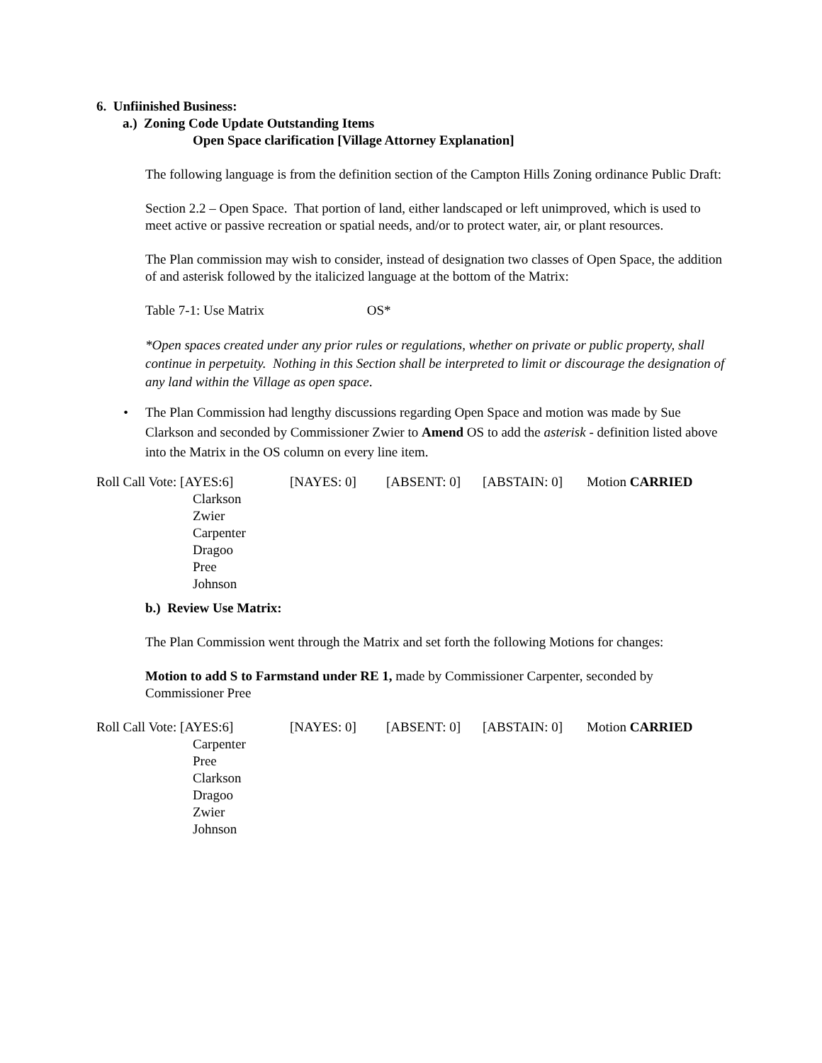6. Unfiinished Business:
a.) Zoning Code Update Outstanding Items
Open Space clarification [Village Attorney Explanation]
The following language is from the definition section of the Campton Hills Zoning ordinance Public Draft:
Section 2.2 – Open Space. That portion of land, either landscaped or left unimproved, which is used to meet active or passive recreation or spatial needs, and/or to protect water, air, or plant resources.
The Plan commission may wish to consider, instead of designation two classes of Open Space, the addition of and asterisk followed by the italicized language at the bottom of the Matrix:
Table 7-1: Use Matrix OS*
*Open spaces created under any prior rules or regulations, whether on private or public property, shall continue in perpetuity. Nothing in this Section shall be interpreted to limit or discourage the designation of any land within the Village as open space.
• The Plan Commission had lengthy discussions regarding Open Space and motion was made by Sue Clarkson and seconded by Commissioner Zwier to Amend OS to add the asterisk - definition listed above into the Matrix in the OS column on every line item.
Roll Call Vote: [AYES:6] [NAYES: 0] [ABSENT: 0] [ABSTAIN: 0] Motion CARRIED
Clarkson
Zwier
Carpenter
Dragoo
Pree
Johnson
b.) Review Use Matrix:
The Plan Commission went through the Matrix and set forth the following Motions for changes:
Motion to add S to Farmstand under RE 1, made by Commissioner Carpenter, seconded by Commissioner Pree
Roll Call Vote: [AYES:6] [NAYES: 0] [ABSENT: 0] [ABSTAIN: 0] Motion CARRIED
Carpenter
Pree
Clarkson
Dragoo
Zwier
Johnson